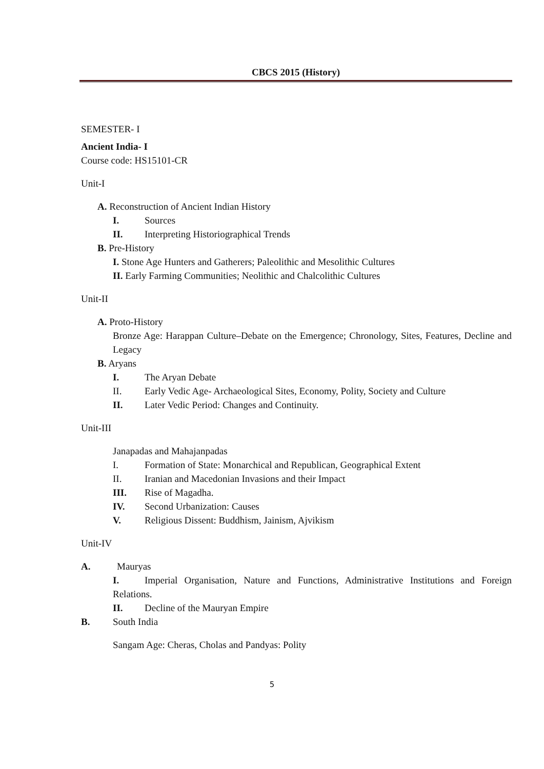CBCS 2015 (History)
SEMESTER- I
Ancient India- I
Course code: HS15101-CR
Unit-I
A. Reconstruction of Ancient Indian History
I. Sources
II. Interpreting Historiographical Trends
B. Pre-History
I. Stone Age Hunters and Gatherers; Paleolithic and Mesolithic Cultures
II. Early Farming Communities; Neolithic and Chalcolithic Cultures
Unit-II
A. Proto-History
Bronze Age: Harappan Culture–Debate on the Emergence; Chronology, Sites, Features, Decline and Legacy
B. Aryans
I. The Aryan Debate
II. Early Vedic Age- Archaeological Sites, Economy, Polity, Society and Culture
II. Later Vedic Period: Changes and Continuity.
Unit-III
Janapadas and Mahajanpadas
I. Formation of State: Monarchical and Republican, Geographical Extent
II. Iranian and Macedonian Invasions and their Impact
III. Rise of Magadha.
IV. Second Urbanization: Causes
V. Religious Dissent: Buddhism, Jainism, Ajvikism
Unit-IV
A. Mauryas
I. Imperial Organisation, Nature and Functions, Administrative Institutions and Foreign Relations.
II. Decline of the Mauryan Empire
B. South India
Sangam Age: Cheras, Cholas and Pandyas: Polity
5